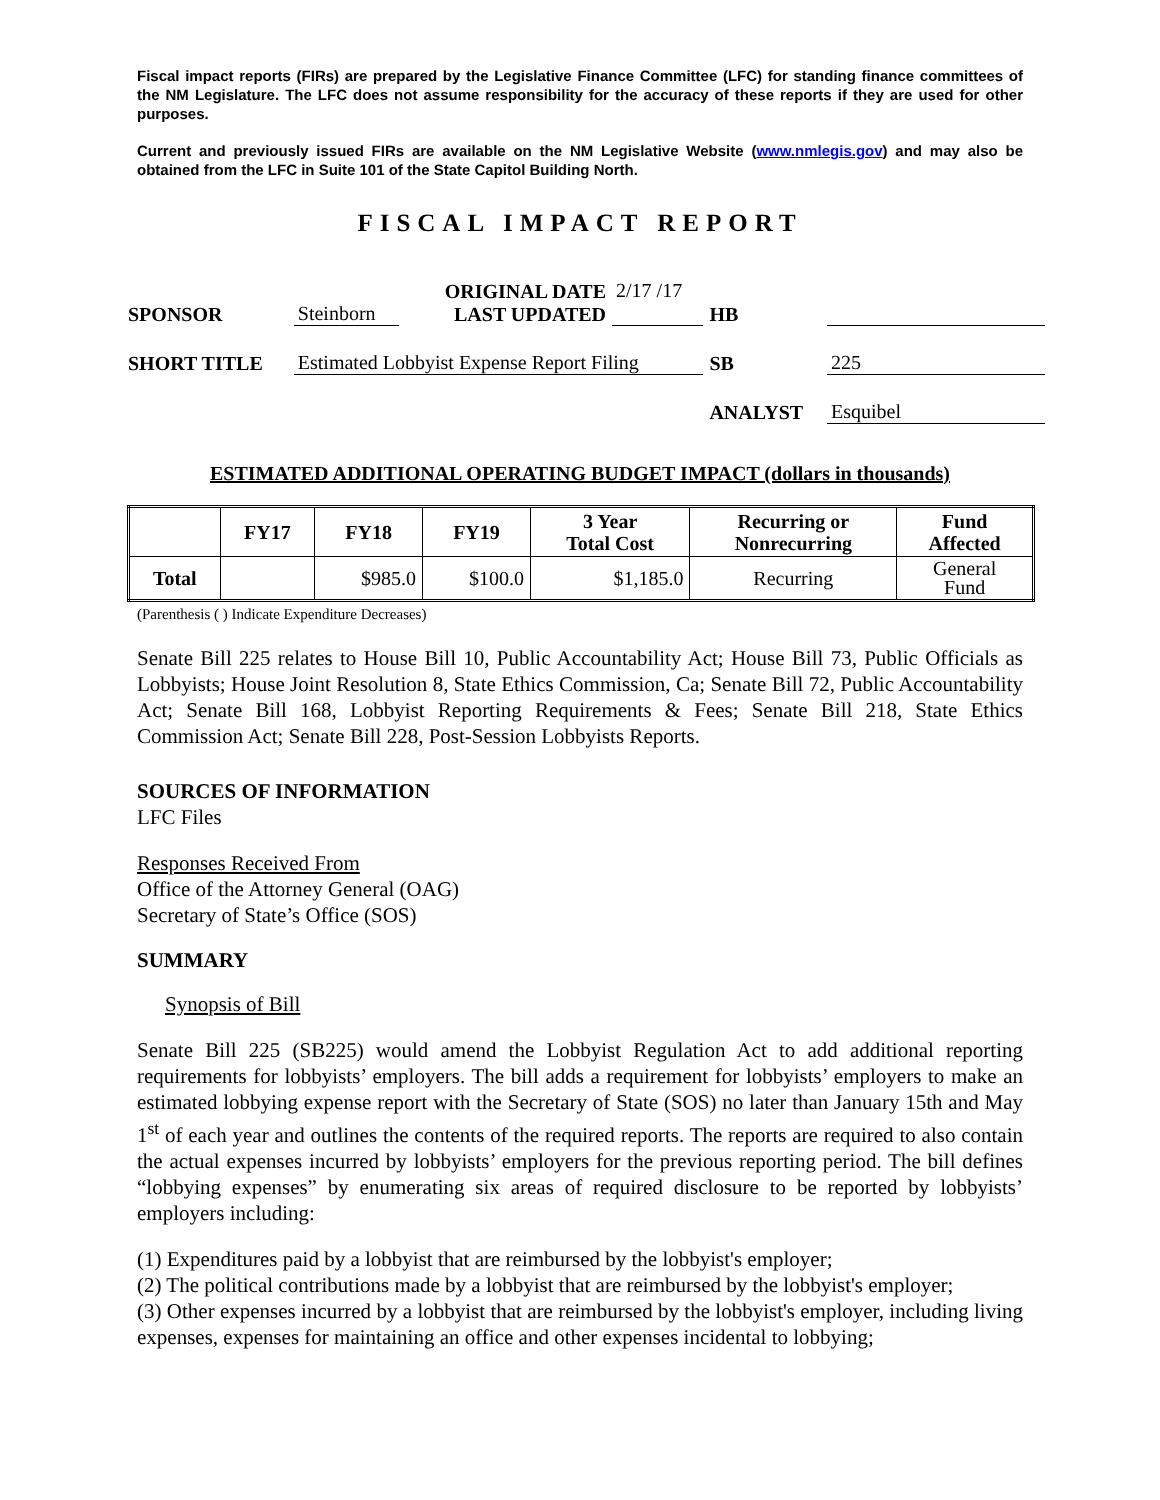Fiscal impact reports (FIRs) are prepared by the Legislative Finance Committee (LFC) for standing finance committees of the NM Legislature. The LFC does not assume responsibility for the accuracy of these reports if they are used for other purposes.
Current and previously issued FIRs are available on the NM Legislative Website (www.nmlegis.gov) and may also be obtained from the LFC in Suite 101 of the State Capitol Building North.
FISCAL IMPACT REPORT
| SPONSOR | Steinborn | ORIGINAL DATE LAST UPDATED | 2/17 /17 | HB | |
| SHORT TITLE | Estimated Lobbyist Expense Report Filing | | | SB | 225 |
| | | | | ANALYST | Esquibel |
ESTIMATED ADDITIONAL OPERATING BUDGET IMPACT (dollars in thousands)
| | FY17 | FY18 | FY19 | 3 Year Total Cost | Recurring or Nonrecurring | Fund Affected |
| --- | --- | --- | --- | --- | --- | --- |
| Total | | $985.0 | $100.0 | $1,185.0 | Recurring | General Fund |
(Parenthesis ( ) Indicate Expenditure Decreases)
Senate Bill 225 relates to House Bill 10, Public Accountability Act; House Bill 73, Public Officials as Lobbyists; House Joint Resolution 8, State Ethics Commission, Ca; Senate Bill 72, Public Accountability Act; Senate Bill 168, Lobbyist Reporting Requirements & Fees; Senate Bill 218, State Ethics Commission Act; Senate Bill 228, Post-Session Lobbyists Reports.
SOURCES OF INFORMATION
LFC Files
Responses Received From
Office of the Attorney General (OAG)
Secretary of State’s Office (SOS)
SUMMARY
Synopsis of Bill
Senate Bill 225 (SB225) would amend the Lobbyist Regulation Act to add additional reporting requirements for lobbyists’ employers. The bill adds a requirement for lobbyists’ employers to make an estimated lobbying expense report with the Secretary of State (SOS) no later than January 15th and May 1<sup>st</sup> of each year and outlines the contents of the required reports. The reports are required to also contain the actual expenses incurred by lobbyists’ employers for the previous reporting period. The bill defines “lobbying expenses” by enumerating six areas of required disclosure to be reported by lobbyists’ employers including:
(1) Expenditures paid by a lobbyist that are reimbursed by the lobbyist's employer;
(2) The political contributions made by a lobbyist that are reimbursed by the lobbyist's employer;
(3) Other expenses incurred by a lobbyist that are reimbursed by the lobbyist's employer, including living expenses, expenses for maintaining an office and other expenses incidental to lobbying;